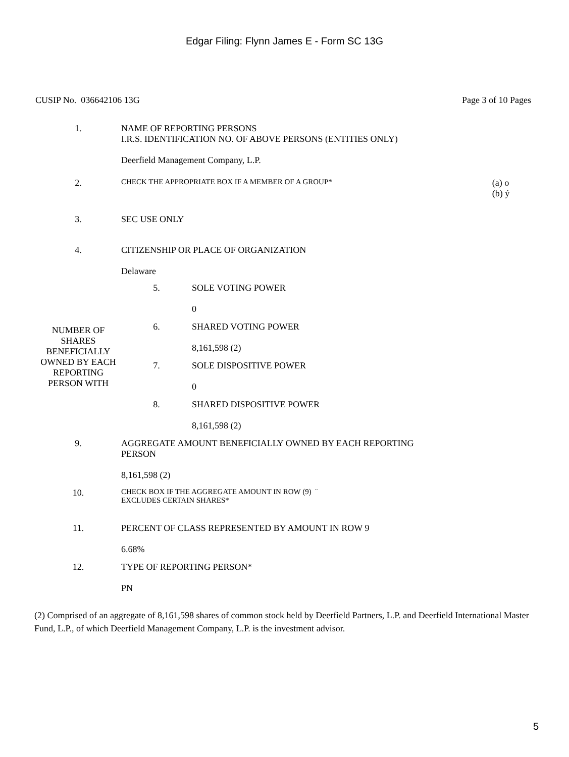Edgar Filing: Flynn James E - Form SC 13G
CUSIP No. 036642106 13G Page 3 of 10 Pages
| 1. | NAME OF REPORTING PERSONS I.R.S. IDENTIFICATION NO. OF ABOVE PERSONS (ENTITIES ONLY) Deerfield Management Company, L.P. | |
| 2. | CHECK THE APPROPRIATE BOX IF A MEMBER OF A GROUP* | (a) o (b) ý |
| 3. | SEC USE ONLY | |
| 4. | CITIZENSHIP OR PLACE OF ORGANIZATION Delaware | |
| NUMBER OF SHARES BENEFICIALLY OWNED BY EACH REPORTING PERSON WITH | 5. | SOLE VOTING POWER 0 |
| | 6. | SHARED VOTING POWER 8,161,598 (2) |
| | 7. | SOLE DISPOSITIVE POWER 0 |
| | 8. | SHARED DISPOSITIVE POWER 8,161,598 (2) |
| 9. | AGGREGATE AMOUNT BENEFICIALLY OWNED BY EACH REPORTING PERSON 8,161,598 (2) |
| 10. | CHECK BOX IF THE AGGREGATE AMOUNT IN ROW (9) ¨ EXCLUDES CERTAIN SHARES* |
| 11. | PERCENT OF CLASS REPRESENTED BY AMOUNT IN ROW 9 6.68% |
| 12. | TYPE OF REPORTING PERSON* PN |
(2) Comprised of an aggregate of 8,161,598 shares of common stock held by Deerfield Partners, L.P. and Deerfield International Master Fund, L.P., of which Deerfield Management Company, L.P. is the investment advisor.
5